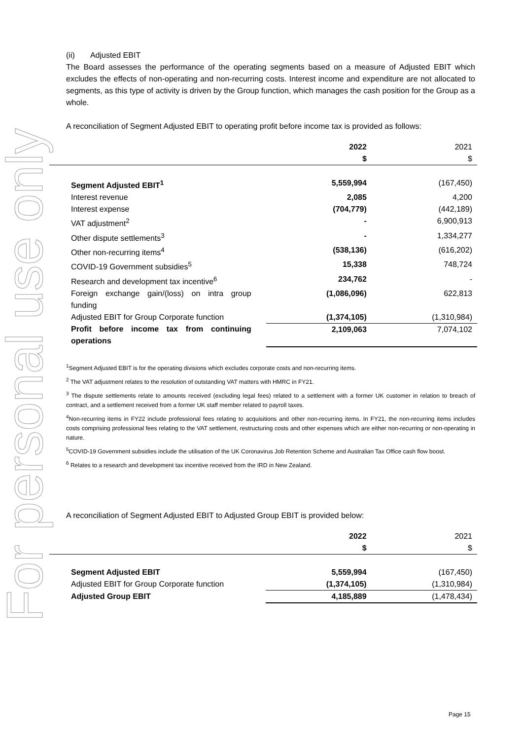For personal use only
(ii) Adjusted EBIT
The Board assesses the performance of the operating segments based on a measure of Adjusted EBIT which excludes the effects of non-operating and non-recurring costs. Interest income and expenditure are not allocated to segments, as this type of activity is driven by the Group function, which manages the cash position for the Group as a whole.
A reconciliation of Segment Adjusted EBIT to operating profit before income tax is provided as follows:
| | | 2022 $ | 2021 $ |
| Segment Adjusted EBIT<sup>1</sup> | | 5,559,994 | (167,450) |
| Interest revenue | | 2,085 | 4,200 |
| Interest expense | | (704,779) | (442,189) |
| VAT adjustment<sup>2</sup> | | - | 6,900,913 |
| Other dispute settlements<sup>3</sup> | | - | 1,334,277 |
| Other non-recurring items<sup>4</sup> | | (538,136) | (616,202) |
| COVID-19 Government subsidies<sup>5</sup> | | 15,338 | 748,724 |
| Research and development tax incentive<sup>6</sup> | | 234,762 | - |
| Foreign exchange gain/(loss) on intra group funding | | (1,086,096) | 622,813 |
| Adjusted EBIT for Group Corporate function | | (1,374,105) | (1,310,984) |
| Profit before income tax from continuing operations | | 2,109,063 | 7,074,102 |
<sup>1</sup> Segment Adjusted EBIT is for the operating divisions which excludes corporate costs and non-recurring items.
<sup>2</sup> The VAT adjustment relates to the resolution of outstanding VAT matters with HMRC in FY21.
<sup>3</sup> The dispute settlements relate to amounts received (excluding legal fees) related to a settlement with a former UK customer in relation to breach of contract, and a settlement received from a former UK staff member related to payroll taxes.
<sup>4</sup> Non-recurring items in FY22 include professional fees relating to acquisitions and other non-recurring items. In FY21, the non-recurring items includes costs comprising professional fees relating to the VAT settlement, restructuring costs and other expenses which are either non-recurring or non-operating in nature.
<sup>5</sup> COVID-19 Government subsidies include the utilisation of the UK Coronavirus Job Retention Scheme and Australian Tax Office cash flow boost.
<sup>6</sup> Relates to a research and development tax incentive received from the IRD in New Zealand.
A reconciliation of Segment Adjusted EBIT to Adjusted Group EBIT is provided below:
| | | 2022 $ | 2021 $ |
| Segment Adjusted EBIT | | 5,559,994 | (167,450) |
| Adjusted EBIT for Group Corporate function | | (1,374,105) | (1,310,984) |
| Adjusted Group EBIT | | 4,185,889 | (1,478,434) |
Page 15